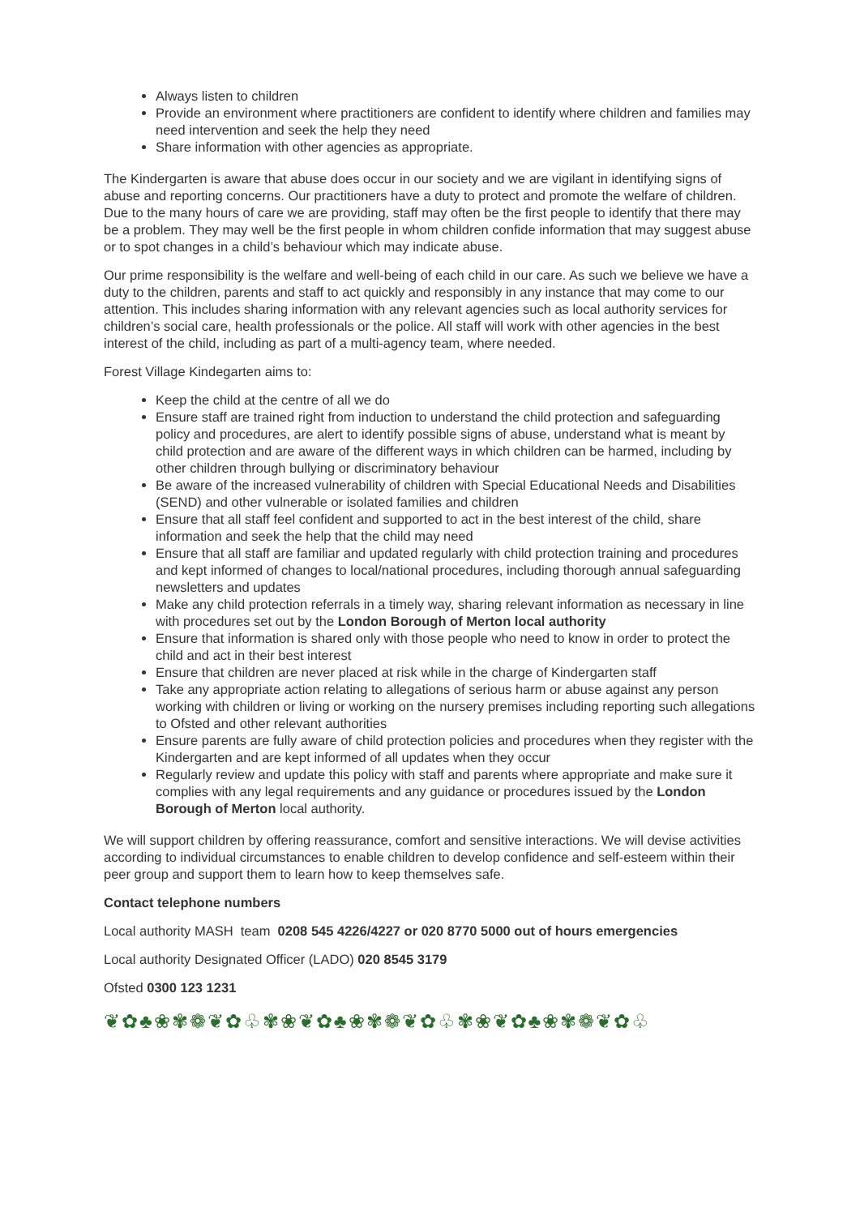Always listen to children
Provide an environment where practitioners are confident to identify where children and families may need intervention and seek the help they need
Share information with other agencies as appropriate.
The Kindergarten is aware that abuse does occur in our society and we are vigilant in identifying signs of abuse and reporting concerns. Our practitioners have a duty to protect and promote the welfare of children. Due to the many hours of care we are providing, staff may often be the first people to identify that there may be a problem. They may well be the first people in whom children confide information that may suggest abuse or to spot changes in a child’s behaviour which may indicate abuse.
Our prime responsibility is the welfare and well-being of each child in our care. As such we believe we have a duty to the children, parents and staff to act quickly and responsibly in any instance that may come to our attention. This includes sharing information with any relevant agencies such as local authority services for children’s social care, health professionals or the police. All staff will work with other agencies in the best interest of the child, including as part of a multi-agency team, where needed.
Forest Village Kindegarten aims to:
Keep the child at the centre of all we do
Ensure staff are trained right from induction to understand the child protection and safeguarding policy and procedures, are alert to identify possible signs of abuse, understand what is meant by child protection and are aware of the different ways in which children can be harmed, including by other children through bullying or discriminatory behaviour
Be aware of the increased vulnerability of children with Special Educational Needs and Disabilities (SEND) and other vulnerable or isolated families and children
Ensure that all staff feel confident and supported to act in the best interest of the child, share information and seek the help that the child may need
Ensure that all staff are familiar and updated regularly with child protection training and procedures and kept informed of changes to local/national procedures, including thorough annual safeguarding newsletters and updates
Make any child protection referrals in a timely way, sharing relevant information as necessary in line with procedures set out by the London Borough of Merton local authority
Ensure that information is shared only with those people who need to know in order to protect the child and act in their best interest
Ensure that children are never placed at risk while in the charge of Kindergarten staff
Take any appropriate action relating to allegations of serious harm or abuse against any person working with children or living or working on the nursery premises including reporting such allegations to Ofsted and other relevant authorities
Ensure parents are fully aware of child protection policies and procedures when they register with the Kindergarten and are kept informed of all updates when they occur
Regularly review and update this policy with staff and parents where appropriate and make sure it complies with any legal requirements and any guidance or procedures issued by the London Borough of Merton local authority.
We will support children by offering reassurance, comfort and sensitive interactions. We will devise activities according to individual circumstances to enable children to develop confidence and self-esteem within their peer group and support them to learn how to keep themselves safe.
Contact telephone numbers
Local authority MASH team 0208 545 4226/4227 or 020 8770 5000 out of hours emergencies
Local authority Designated Officer (LADO) 020 8545 3179
Ofsted 0300 123 1231
❦✿♣❀✾❁❦✿♧✾❀❦✿♣❀✾❁❦✿♧✾❀❦✿♣❀✾❁❦✿♧